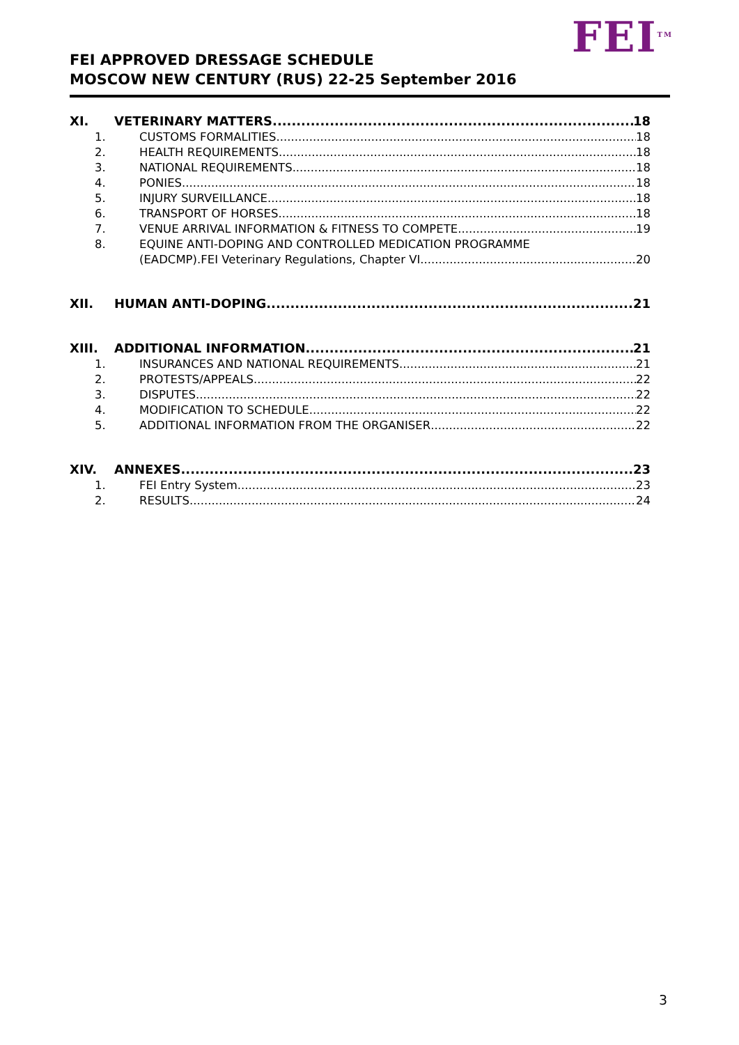FEI<sup>TM</sup>
FEI APPROVED DRESSAGE SCHEDULE
MOSCOW NEW CENTURY (RUS) 22-25 September 2016
XI. VETERINARY MATTERS 18
1. CUSTOMS FORMALITIES 18
2. HEALTH REQUIREMENTS 18
3. NATIONAL REQUIREMENTS 18
4. PONIES 18
5. INJURY SURVEILLANCE 18
6. TRANSPORT OF HORSES 18
7. VENUE ARRIVAL INFORMATION & FITNESS TO COMPETE 19
8. EQUINE ANTI-DOPING AND CONTROLLED MEDICATION PROGRAMME
(EADCMP).FEI Veterinary Regulations, Chapter VI 20
XII. HUMAN ANTI-DOPING 21
XIII. ADDITIONAL INFORMATION 21
1. INSURANCES AND NATIONAL REQUIREMENTS 21
2. PROTESTS/APPEALS 22
3. DISPUTES 22
4. MODIFICATION TO SCHEDULE 22
5. ADDITIONAL INFORMATION FROM THE ORGANISER 22
XIV. ANNEXES 23
1. FEI Entry System 23
2. RESULTS 24
3